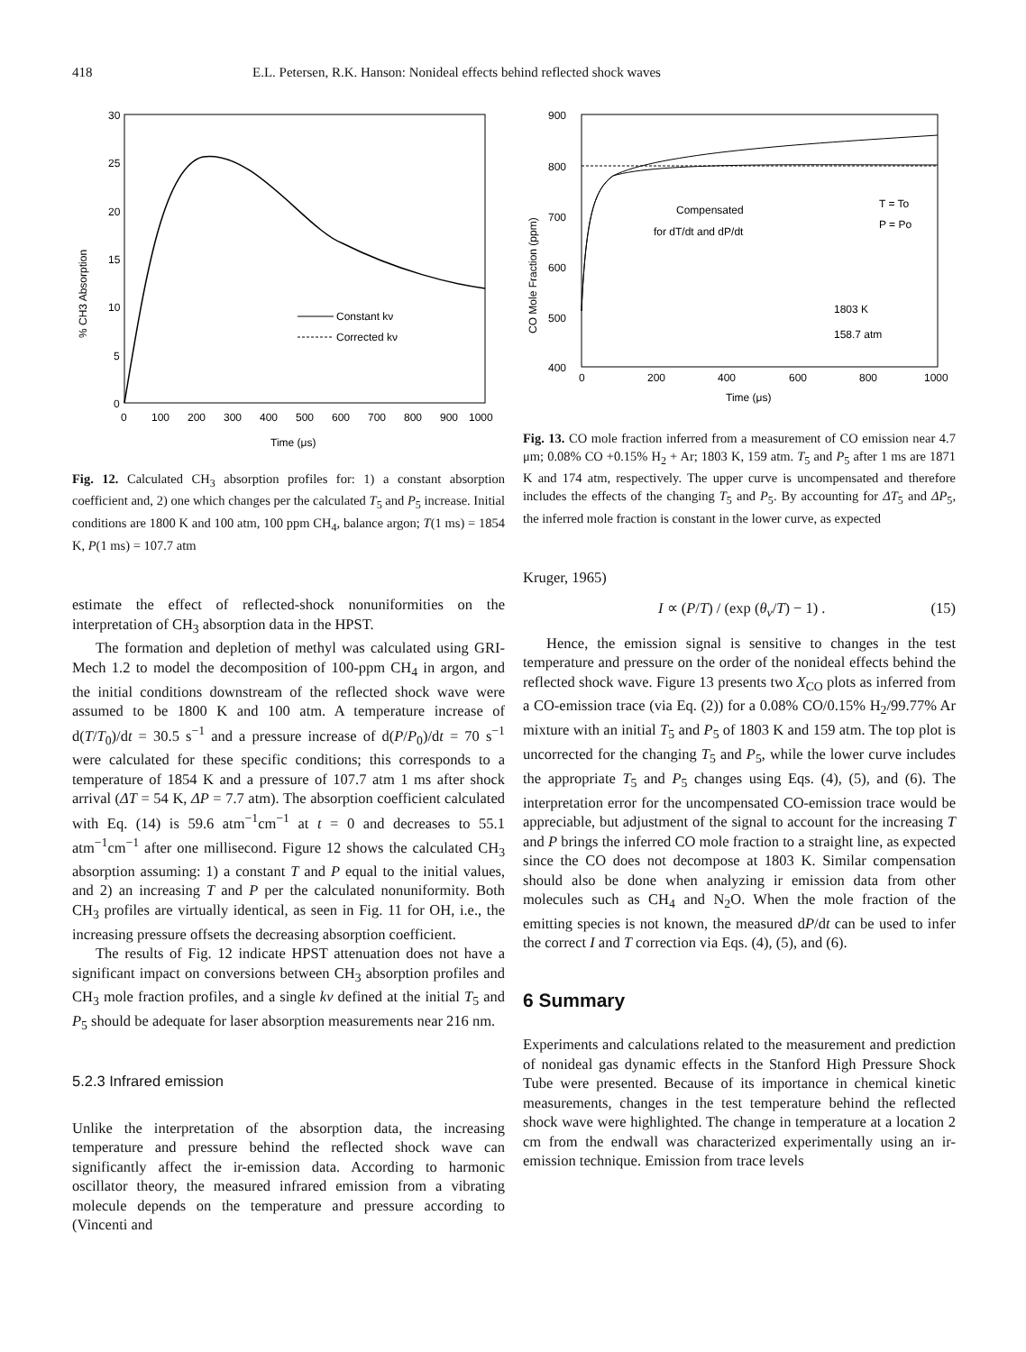418 E.L. Petersen, R.K. Hanson: Nonideal effects behind reflected shock waves
30
25
20
15
10
5
0
0
100
200
300
400
500
600
700
800
900
1000
Time (μs)
% CH3 Absorption
Constant kν
Corrected kν
Fig. 12. Calculated CH<sub>3</sub> absorption profiles for: 1) a constant absorption coefficient and, 2) one which changes per the calculated T<sub>5</sub> and P<sub>5</sub> increase. Initial conditions are 1800 K and 100 atm, 100 ppm CH<sub>4</sub>, balance argon; T(1 ms) = 1854 K, P(1 ms) = 107.7 atm
estimate the effect of reflected-shock nonuniformities on the interpretation of CH<sub>3</sub> absorption data in the HPST.
The formation and depletion of methyl was calculated using GRI-Mech 1.2 to model the decomposition of 100-ppm CH<sub>4</sub> in argon, and the initial conditions downstream of the reflected shock wave were assumed to be 1800 K and 100 atm. A temperature increase of d(T/T<sub>0</sub>)/dt = 30.5 s<sup>−1</sup> and a pressure increase of d(P/P<sub>0</sub>)/dt = 70 s<sup>−1</sup> were calculated for these specific conditions; this corresponds to a temperature of 1854 K and a pressure of 107.7 atm 1 ms after shock arrival (ΔT = 54 K, ΔP = 7.7 atm). The absorption coefficient calculated with Eq. (14) is 59.6 atm<sup>−1</sup>cm<sup>−1</sup> at t = 0 and decreases to 55.1 atm<sup>−1</sup>cm<sup>−1</sup> after one millisecond. Figure 12 shows the calculated CH<sub>3</sub> absorption assuming: 1) a constant T and P equal to the initial values, and 2) an increasing T and P per the calculated nonuniformity. Both CH<sub>3</sub> profiles are virtually identical, as seen in Fig. 11 for OH, i.e., the increasing pressure offsets the decreasing absorption coefficient.
The results of Fig. 12 indicate HPST attenuation does not have a significant impact on conversions between CH<sub>3</sub> absorption profiles and CH<sub>3</sub> mole fraction profiles, and a single kν defined at the initial T<sub>5</sub> and P<sub>5</sub> should be adequate for laser absorption measurements near 216 nm.
5.2.3 Infrared emission
Unlike the interpretation of the absorption data, the increasing temperature and pressure behind the reflected shock wave can significantly affect the ir-emission data. According to harmonic oscillator theory, the measured infrared emission from a vibrating molecule depends on the temperature and pressure according to (Vincenti and
900
800
700
600
500
400
0
200
400
600
800
1000
Time (μs)
CO Mole Fraction (ppm)
Compensated
for dT/dt and dP/dt
T = To
P = Po
1803 K
158.7 atm
Fig. 13. CO mole fraction inferred from a measurement of CO emission near 4.7 μm; 0.08% CO +0.15% H<sub>2</sub> + Ar; 1803 K, 159 atm. T<sub>5</sub> and P<sub>5</sub> after 1 ms are 1871 K and 174 atm, respectively. The upper curve is uncompensated and therefore includes the effects of the changing T<sub>5</sub> and P<sub>5</sub>. By accounting for ΔT<sub>5</sub> and ΔP<sub>5</sub>, the inferred mole fraction is constant in the lower curve, as expected
Kruger, 1965)
I ∝ (P/T) / (exp (θ<sub>v</sub>/T) − 1) . (15)
Hence, the emission signal is sensitive to changes in the test temperature and pressure on the order of the nonideal effects behind the reflected shock wave. Figure 13 presents two X<sub>CO</sub> plots as inferred from a CO-emission trace (via Eq. (2)) for a 0.08% CO/0.15% H<sub>2</sub>/99.77% Ar mixture with an initial T<sub>5</sub> and P<sub>5</sub> of 1803 K and 159 atm. The top plot is uncorrected for the changing T<sub>5</sub> and P<sub>5</sub>, while the lower curve includes the appropriate T<sub>5</sub> and P<sub>5</sub> changes using Eqs. (4), (5), and (6). The interpretation error for the uncompensated CO-emission trace would be appreciable, but adjustment of the signal to account for the increasing T and P brings the inferred CO mole fraction to a straight line, as expected since the CO does not decompose at 1803 K. Similar compensation should also be done when analyzing ir emission data from other molecules such as CH<sub>4</sub> and N<sub>2</sub>O. When the mole fraction of the emitting species is not known, the measured dP/dt can be used to infer the correct I and T correction via Eqs. (4), (5), and (6).
6 Summary
Experiments and calculations related to the measurement and prediction of nonideal gas dynamic effects in the Stanford High Pressure Shock Tube were presented. Because of its importance in chemical kinetic measurements, changes in the test temperature behind the reflected shock wave were highlighted. The change in temperature at a location 2 cm from the endwall was characterized experimentally using an ir-emission technique. Emission from trace levels